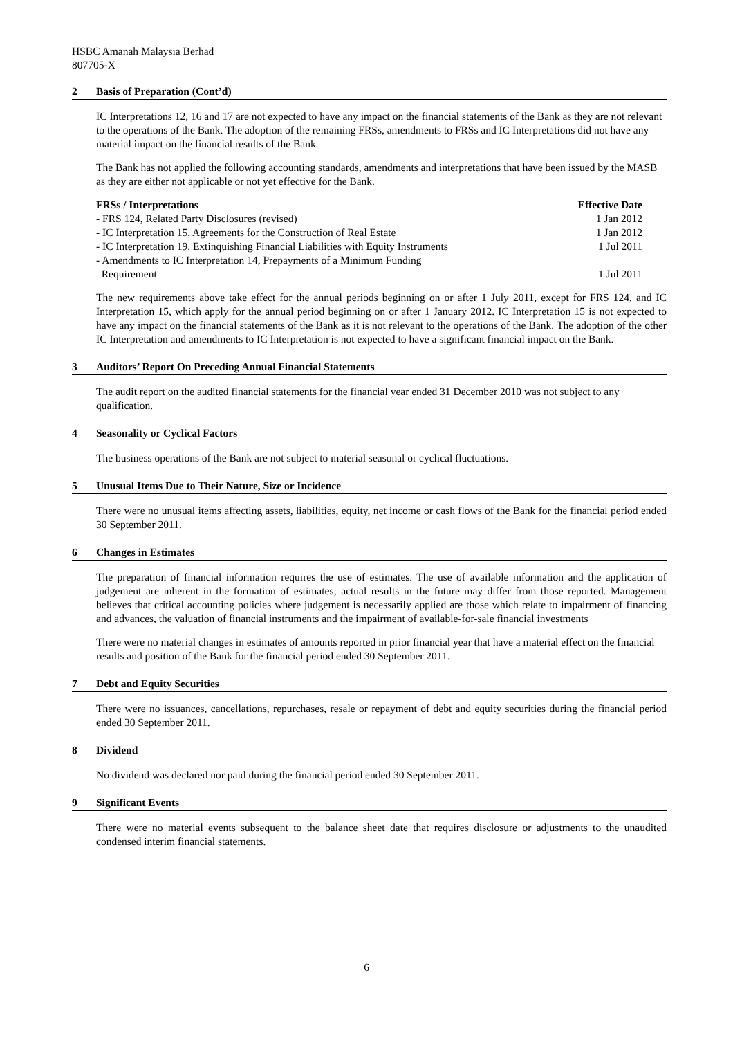HSBC Amanah Malaysia Berhad
807705-X
2 Basis of Preparation (Cont’d)
IC Interpretations 12, 16 and 17 are not expected to have any impact on the financial statements of the Bank as they are not relevant to the operations of the Bank. The adoption of the remaining FRSs, amendments to FRSs and IC Interpretations did not have any material impact on the financial results of the Bank.
The Bank has not applied the following accounting standards, amendments and interpretations that have been issued by the MASB as they are either not applicable or not yet effective for the Bank.
| FRSs / Interpretations | Effective Date |
| --- | --- |
| - FRS 124, Related Party Disclosures (revised) | 1 Jan 2012 |
| - IC Interpretation 15, Agreements for the Construction of Real Estate | 1 Jan 2012 |
| - IC Interpretation 19, Extinquishing Financial Liabilities with Equity Instruments | 1 Jul 2011 |
| - Amendments to IC Interpretation 14, Prepayments of a Minimum Funding Requirement | 1 Jul 2011 |
The new requirements above take effect for the annual periods beginning on or after 1 July 2011, except for FRS 124, and IC Interpretation 15, which apply for the annual period beginning on or after 1 January 2012. IC Interpretation 15 is not expected to have any impact on the financial statements of the Bank as it is not relevant to the operations of the Bank. The adoption of the other IC Interpretation and amendments to IC Interpretation is not expected to have a significant financial impact on the Bank.
3 Auditors’ Report On Preceding Annual Financial Statements
The audit report on the audited financial statements for the financial year ended 31 December 2010 was not subject to any qualification.
4 Seasonality or Cyclical Factors
The business operations of the Bank are not subject to material seasonal or cyclical fluctuations.
5 Unusual Items Due to Their Nature, Size or Incidence
There were no unusual items affecting assets, liabilities, equity, net income or cash flows of the Bank for the financial period ended 30 September 2011.
6 Changes in Estimates
The preparation of financial information requires the use of estimates. The use of available information and the application of judgement are inherent in the formation of estimates; actual results in the future may differ from those reported. Management believes that critical accounting policies where judgement is necessarily applied are those which relate to impairment of financing and advances, the valuation of financial instruments and the impairment of available-for-sale financial investments
There were no material changes in estimates of amounts reported in prior financial year that have a material effect on the financial results and position of the Bank for the financial period ended 30 September 2011.
7 Debt and Equity Securities
There were no issuances, cancellations, repurchases, resale or repayment of debt and equity securities during the financial period ended 30 September 2011.
8 Dividend
No dividend was declared nor paid during the financial period ended 30 September 2011.
9 Significant Events
There were no material events subsequent to the balance sheet date that requires disclosure or adjustments to the unaudited condensed interim financial statements.
6